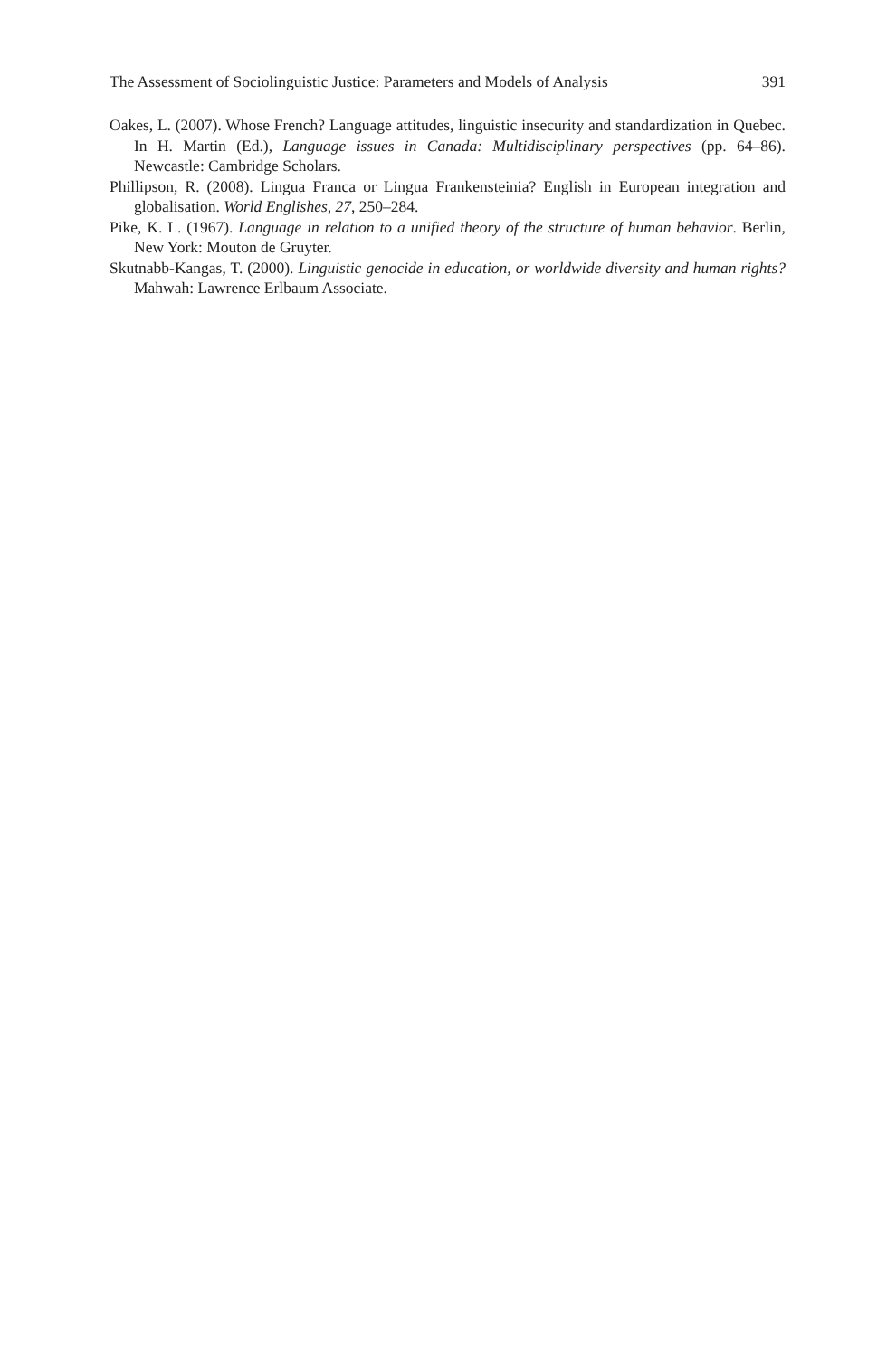The Assessment of Sociolinguistic Justice: Parameters and Models of Analysis 391
Oakes, L. (2007). Whose French? Language attitudes, linguistic insecurity and standardization in Quebec. In H. Martin (Ed.), Language issues in Canada: Multidisciplinary perspectives (pp. 64–86). Newcastle: Cambridge Scholars.
Phillipson, R. (2008). Lingua Franca or Lingua Frankensteinia? English in European integration and globalisation. World Englishes, 27, 250–284.
Pike, K. L. (1967). Language in relation to a unified theory of the structure of human behavior. Berlin, New York: Mouton de Gruyter.
Skutnabb-Kangas, T. (2000). Linguistic genocide in education, or worldwide diversity and human rights? Mahwah: Lawrence Erlbaum Associate.